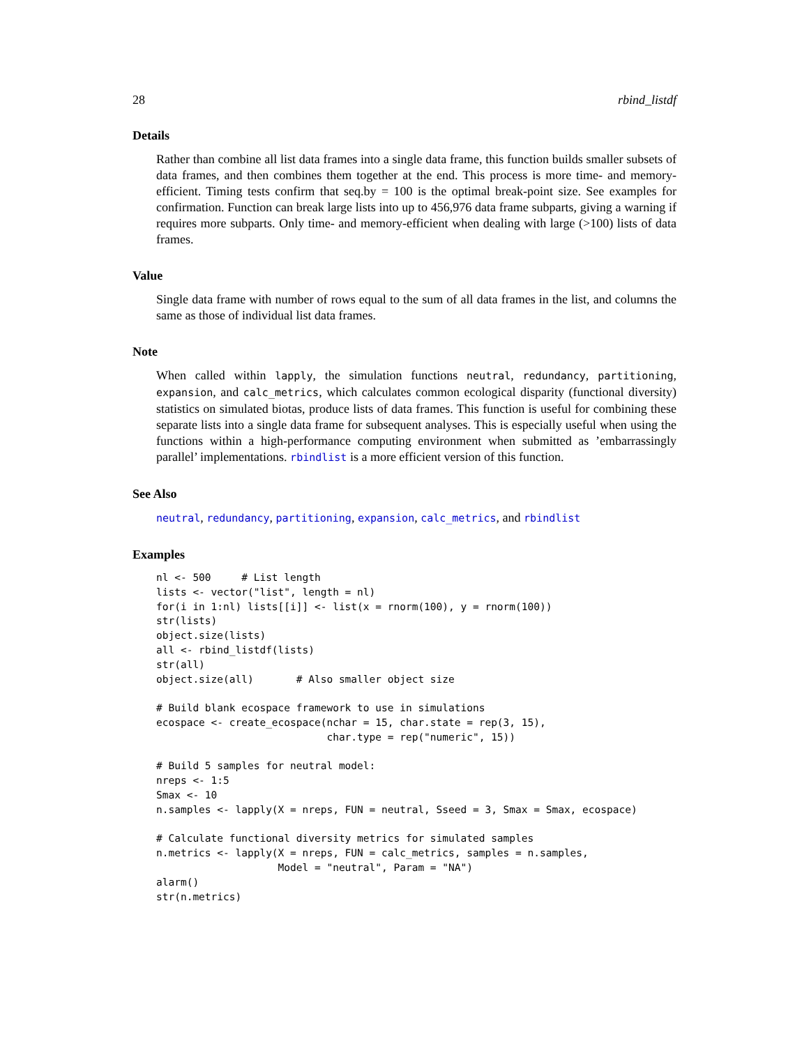28 rbind_listdf
Details
Rather than combine all list data frames into a single data frame, this function builds smaller subsets of data frames, and then combines them together at the end. This process is more time- and memory-efficient. Timing tests confirm that seq.by = 100 is the optimal break-point size. See examples for confirmation. Function can break large lists into up to 456,976 data frame subparts, giving a warning if requires more subparts. Only time- and memory-efficient when dealing with large (>100) lists of data frames.
Value
Single data frame with number of rows equal to the sum of all data frames in the list, and columns the same as those of individual list data frames.
Note
When called within lapply, the simulation functions neutral, redundancy, partitioning, expansion, and calc_metrics, which calculates common ecological disparity (functional diversity) statistics on simulated biotas, produce lists of data frames. This function is useful for combining these separate lists into a single data frame for subsequent analyses. This is especially useful when using the functions within a high-performance computing environment when submitted as ’embarrassingly parallel’ implementations. rbindlist is a more efficient version of this function.
See Also
neutral, redundancy, partitioning, expansion, calc_metrics, and rbindlist
Examples
nl <- 500     # List length
lists <- vector("list", length = nl)
for(i in 1:nl) lists[[i]] <- list(x = rnorm(100), y = rnorm(100))
str(lists)
object.size(lists)
all <- rbind_listdf(lists)
str(all)
object.size(all)       # Also smaller object size

# Build blank ecospace framework to use in simulations
ecospace <- create_ecospace(nchar = 15, char.state = rep(3, 15),
                            char.type = rep("numeric", 15))

# Build 5 samples for neutral model:
nreps <- 1:5
Smax <- 10
n.samples <- lapply(X = nreps, FUN = neutral, Sseed = 3, Smax = Smax, ecospace)

# Calculate functional diversity metrics for simulated samples
n.metrics <- lapply(X = nreps, FUN = calc_metrics, samples = n.samples,
                    Model = "neutral", Param = "NA")
alarm()
str(n.metrics)